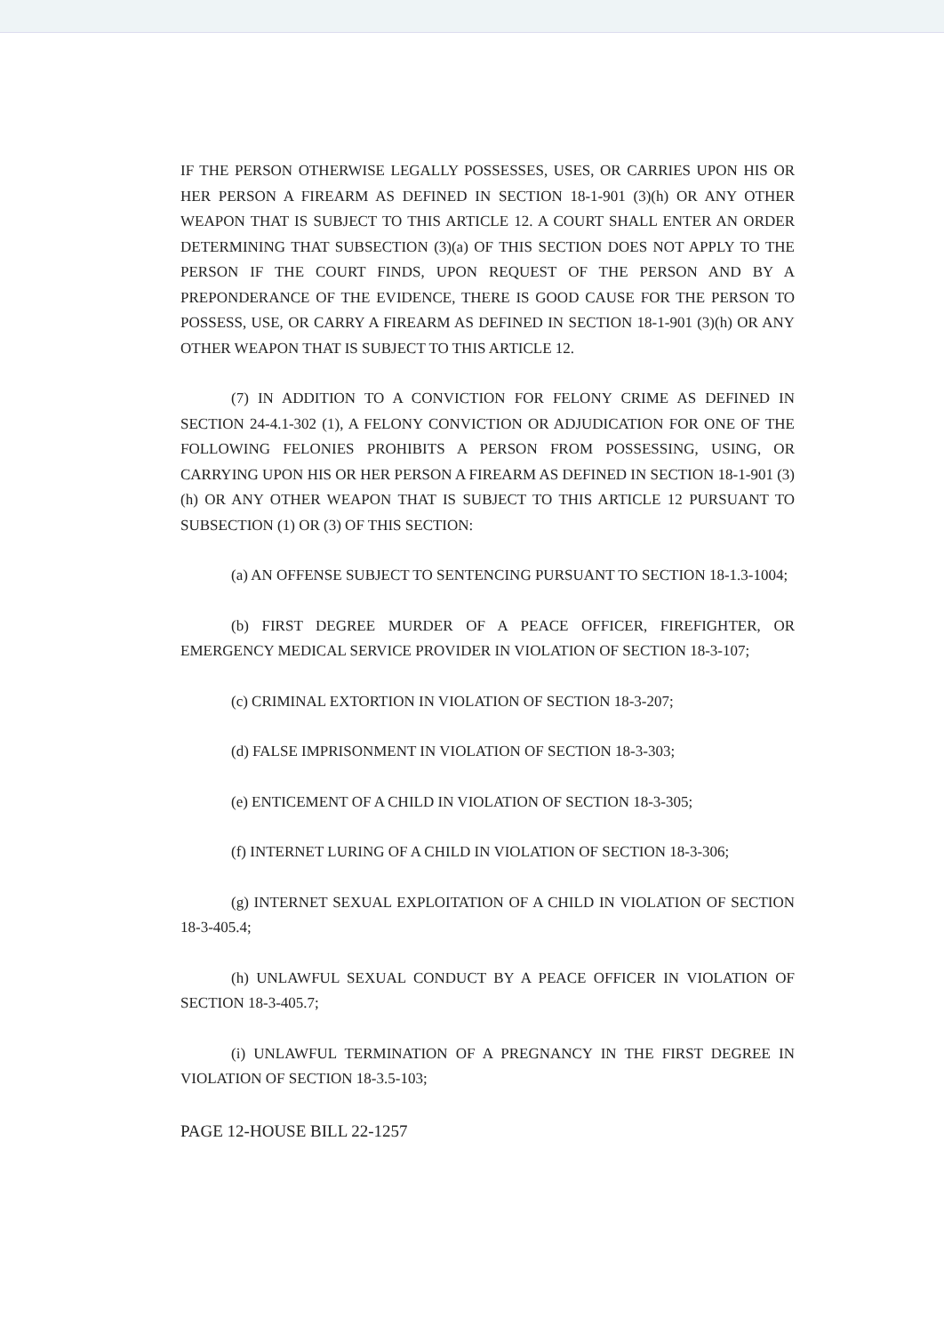IF THE PERSON OTHERWISE LEGALLY POSSESSES, USES, OR CARRIES UPON HIS OR HER PERSON A FIREARM AS DEFINED IN SECTION 18-1-901 (3)(h) OR ANY OTHER WEAPON THAT IS SUBJECT TO THIS ARTICLE 12. A COURT SHALL ENTER AN ORDER DETERMINING THAT SUBSECTION (3)(a) OF THIS SECTION DOES NOT APPLY TO THE PERSON IF THE COURT FINDS, UPON REQUEST OF THE PERSON AND BY A PREPONDERANCE OF THE EVIDENCE, THERE IS GOOD CAUSE FOR THE PERSON TO POSSESS, USE, OR CARRY A FIREARM AS DEFINED IN SECTION 18-1-901 (3)(h) OR ANY OTHER WEAPON THAT IS SUBJECT TO THIS ARTICLE 12.
(7) IN ADDITION TO A CONVICTION FOR FELONY CRIME AS DEFINED IN SECTION 24-4.1-302 (1), A FELONY CONVICTION OR ADJUDICATION FOR ONE OF THE FOLLOWING FELONIES PROHIBITS A PERSON FROM POSSESSING, USING, OR CARRYING UPON HIS OR HER PERSON A FIREARM AS DEFINED IN SECTION 18-1-901 (3)(h) OR ANY OTHER WEAPON THAT IS SUBJECT TO THIS ARTICLE 12 PURSUANT TO SUBSECTION (1) OR (3) OF THIS SECTION:
(a) AN OFFENSE SUBJECT TO SENTENCING PURSUANT TO SECTION 18-1.3-1004;
(b) FIRST DEGREE MURDER OF A PEACE OFFICER, FIREFIGHTER, OR EMERGENCY MEDICAL SERVICE PROVIDER IN VIOLATION OF SECTION 18-3-107;
(c) CRIMINAL EXTORTION IN VIOLATION OF SECTION 18-3-207;
(d) FALSE IMPRISONMENT IN VIOLATION OF SECTION 18-3-303;
(e) ENTICEMENT OF A CHILD IN VIOLATION OF SECTION 18-3-305;
(f) INTERNET LURING OF A CHILD IN VIOLATION OF SECTION 18-3-306;
(g) INTERNET SEXUAL EXPLOITATION OF A CHILD IN VIOLATION OF SECTION 18-3-405.4;
(h) UNLAWFUL SEXUAL CONDUCT BY A PEACE OFFICER IN VIOLATION OF SECTION 18-3-405.7;
(i) UNLAWFUL TERMINATION OF A PREGNANCY IN THE FIRST DEGREE IN VIOLATION OF SECTION 18-3.5-103;
PAGE 12-HOUSE BILL 22-1257